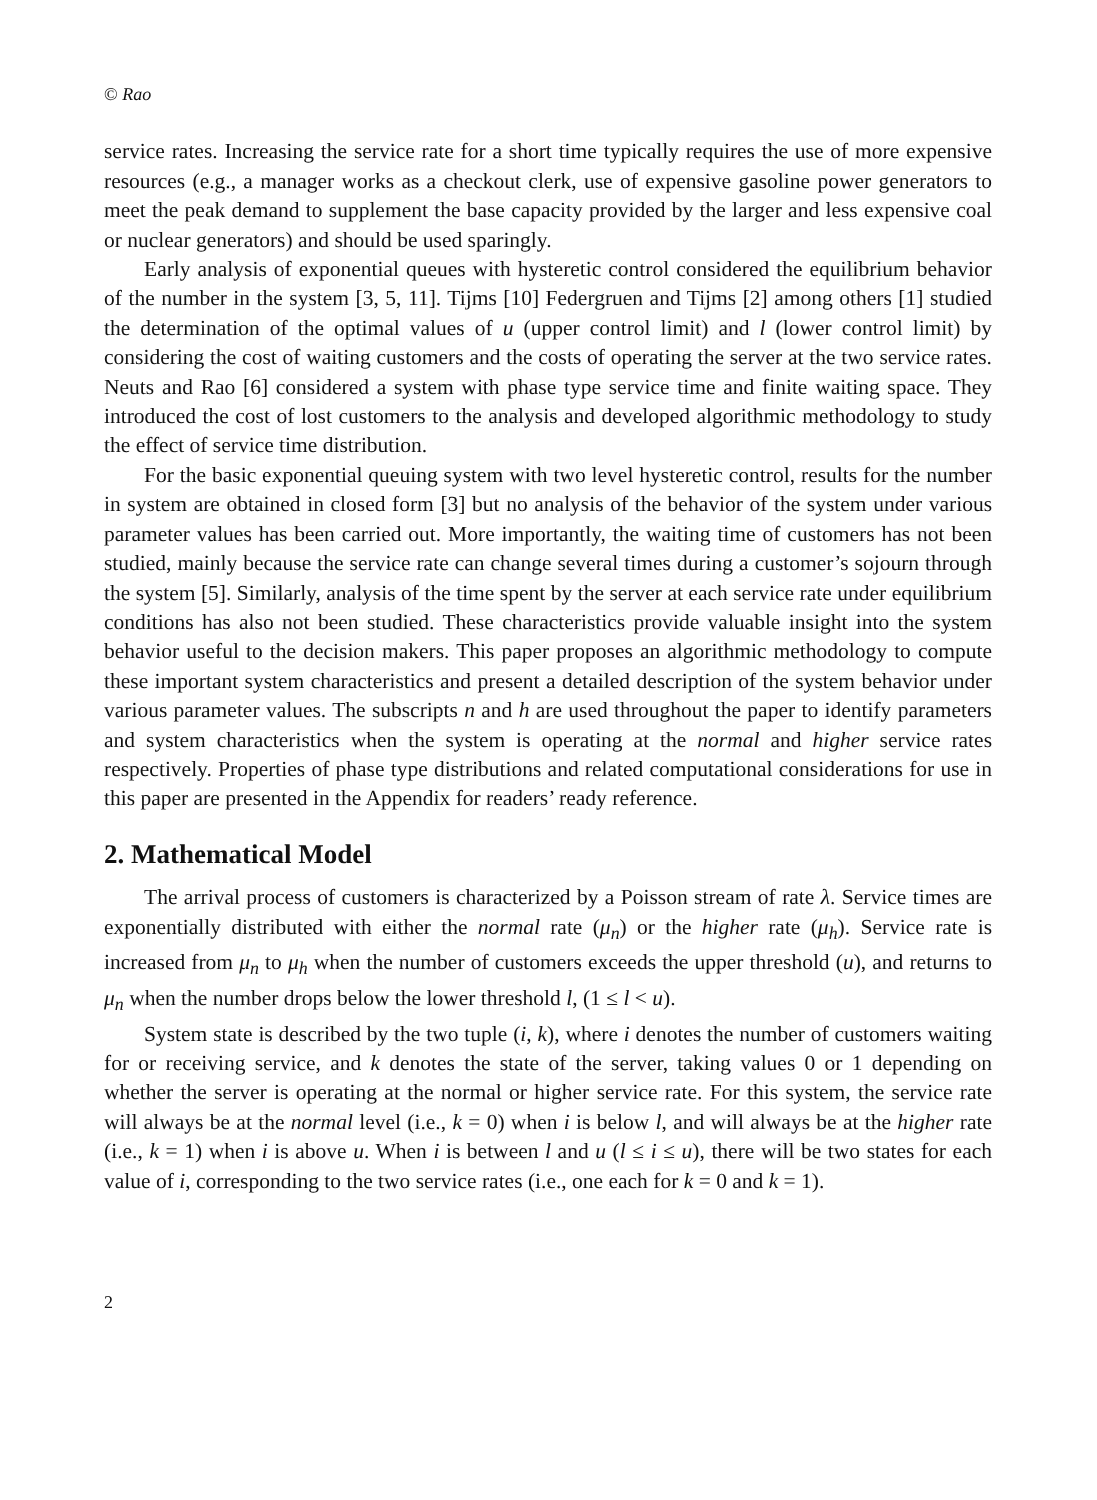© Rao
service rates. Increasing the service rate for a short time typically requires the use of more expensive resources (e.g., a manager works as a checkout clerk, use of expensive gasoline power generators to meet the peak demand to supplement the base capacity provided by the larger and less expensive coal or nuclear generators) and should be used sparingly.
Early analysis of exponential queues with hysteretic control considered the equilibrium behavior of the number in the system [3, 5, 11]. Tijms [10] Federgruen and Tijms [2] among others [1] studied the determination of the optimal values of u (upper control limit) and l (lower control limit) by considering the cost of waiting customers and the costs of operating the server at the two service rates. Neuts and Rao [6] considered a system with phase type service time and finite waiting space. They introduced the cost of lost customers to the analysis and developed algorithmic methodology to study the effect of service time distribution.
For the basic exponential queuing system with two level hysteretic control, results for the number in system are obtained in closed form [3] but no analysis of the behavior of the system under various parameter values has been carried out. More importantly, the waiting time of customers has not been studied, mainly because the service rate can change several times during a customer’s sojourn through the system [5]. Similarly, analysis of the time spent by the server at each service rate under equilibrium conditions has also not been studied. These characteristics provide valuable insight into the system behavior useful to the decision makers. This paper proposes an algorithmic methodology to compute these important system characteristics and present a detailed description of the system behavior under various parameter values. The subscripts n and h are used throughout the paper to identify parameters and system characteristics when the system is operating at the normal and higher service rates respectively. Properties of phase type distributions and related computational considerations for use in this paper are presented in the Appendix for readers’ ready reference.
2. Mathematical Model
The arrival process of customers is characterized by a Poisson stream of rate λ. Service times are exponentially distributed with either the normal rate (μ<sub>n</sub>) or the higher rate (μ<sub>h</sub>). Service rate is increased from μ<sub>n</sub> to μ<sub>h</sub> when the number of customers exceeds the upper threshold (u), and returns to μ<sub>n</sub> when the number drops below the lower threshold l, (1 ≤ l < u).
System state is described by the two tuple (i, k), where i denotes the number of customers waiting for or receiving service, and k denotes the state of the server, taking values 0 or 1 depending on whether the server is operating at the normal or higher service rate. For this system, the service rate will always be at the normal level (i.e., k = 0) when i is below l, and will always be at the higher rate (i.e., k = 1) when i is above u. When i is between l and u (l ≤ i ≤ u), there will be two states for each value of i, corresponding to the two service rates (i.e., one each for k = 0 and k = 1).
2